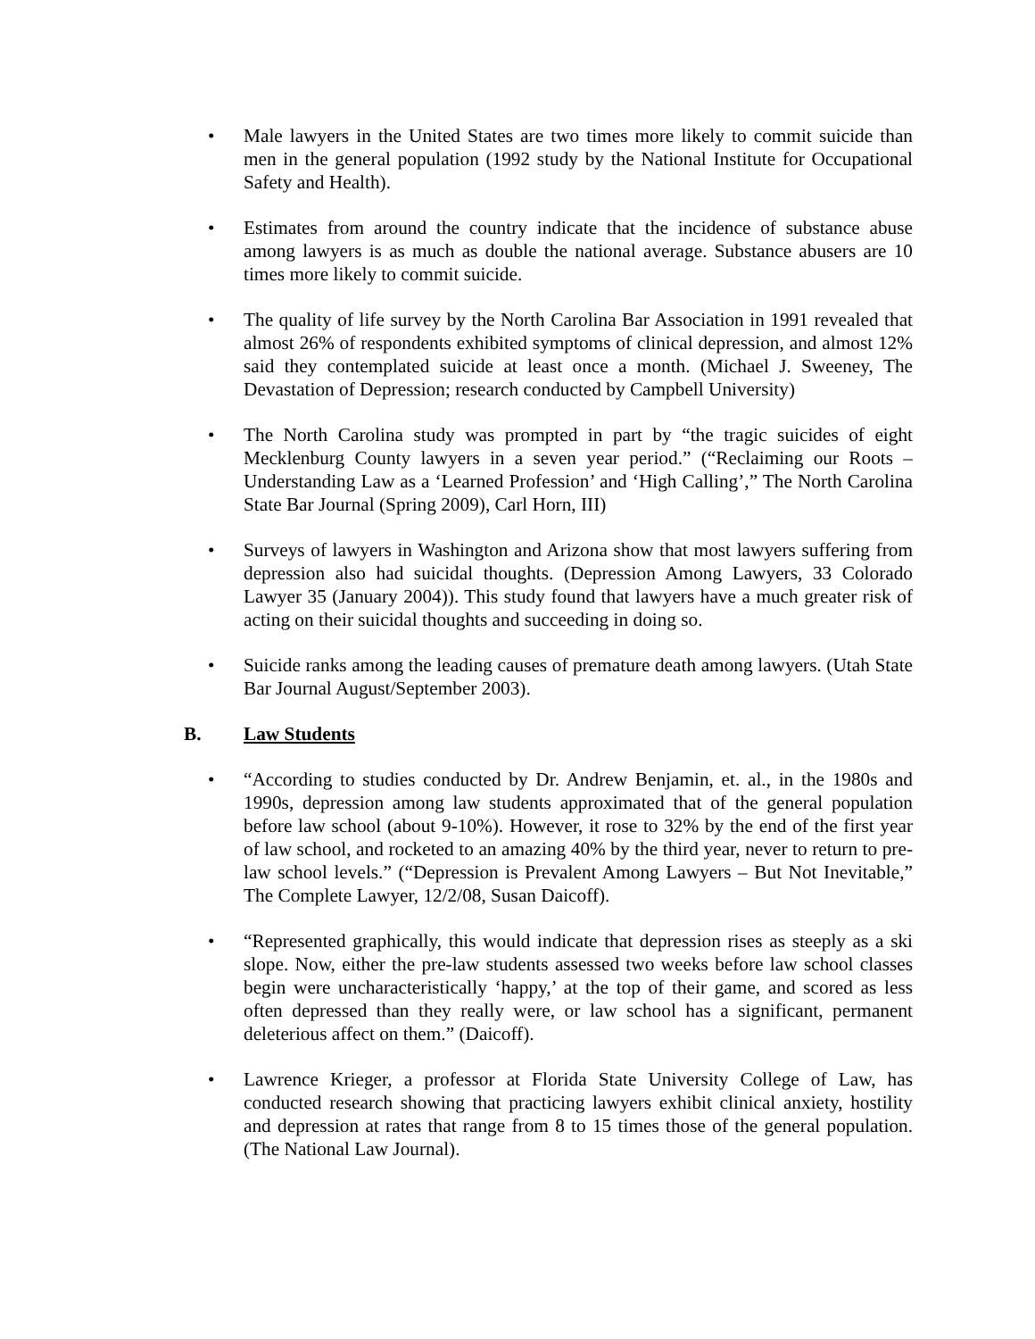• Male lawyers in the United States are two times more likely to commit suicide than men in the general population (1992 study by the National Institute for Occupational Safety and Health).
• Estimates from around the country indicate that the incidence of substance abuse among lawyers is as much as double the national average. Substance abusers are 10 times more likely to commit suicide.
• The quality of life survey by the North Carolina Bar Association in 1991 revealed that almost 26% of respondents exhibited symptoms of clinical depression, and almost 12% said they contemplated suicide at least once a month. (Michael J. Sweeney, The Devastation of Depression; research conducted by Campbell University)
• The North Carolina study was prompted in part by “the tragic suicides of eight Mecklenburg County lawyers in a seven year period.” (“Reclaiming our Roots – Understanding Law as a ‘Learned Profession’ and ‘High Calling’,” The North Carolina State Bar Journal (Spring 2009), Carl Horn, III)
• Surveys of lawyers in Washington and Arizona show that most lawyers suffering from depression also had suicidal thoughts. (Depression Among Lawyers, 33 Colorado Lawyer 35 (January 2004)). This study found that lawyers have a much greater risk of acting on their suicidal thoughts and succeeding in doing so.
• Suicide ranks among the leading causes of premature death among lawyers. (Utah State Bar Journal August/September 2003).
B. Law Students
• “According to studies conducted by Dr. Andrew Benjamin, et. al., in the 1980s and 1990s, depression among law students approximated that of the general population before law school (about 9-10%). However, it rose to 32% by the end of the first year of law school, and rocketed to an amazing 40% by the third year, never to return to pre-law school levels.” (“Depression is Prevalent Among Lawyers – But Not Inevitable,” The Complete Lawyer, 12/2/08, Susan Daicoff).
• “Represented graphically, this would indicate that depression rises as steeply as a ski slope. Now, either the pre-law students assessed two weeks before law school classes begin were uncharacteristically ‘happy,’ at the top of their game, and scored as less often depressed than they really were, or law school has a significant, permanent deleterious affect on them.” (Daicoff).
• Lawrence Krieger, a professor at Florida State University College of Law, has conducted research showing that practicing lawyers exhibit clinical anxiety, hostility and depression at rates that range from 8 to 15 times those of the general population. (The National Law Journal).